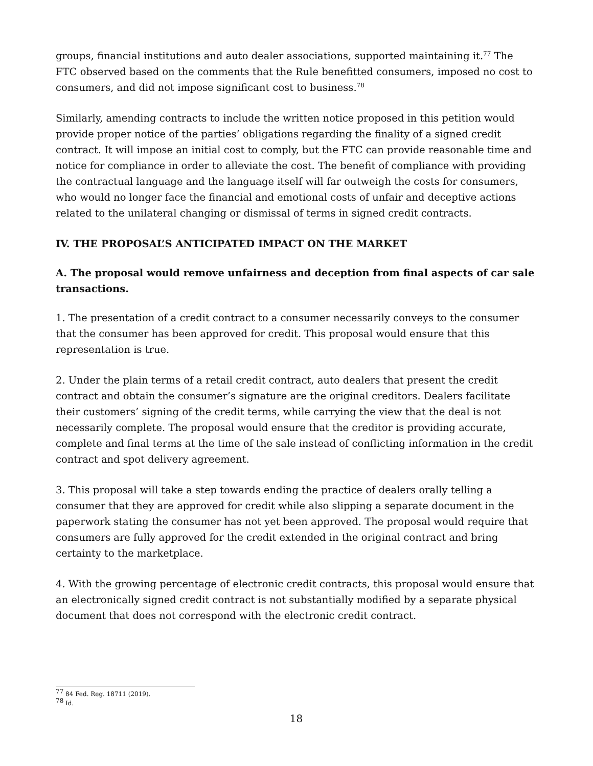groups, financial institutions and auto dealer associations, supported maintaining it.<sup>77</sup> The FTC observed based on the comments that the Rule benefitted consumers, imposed no cost to consumers, and did not impose significant cost to business.<sup>78</sup>
Similarly, amending contracts to include the written notice proposed in this petition would provide proper notice of the parties’ obligations regarding the finality of a signed credit contract. It will impose an initial cost to comply, but the FTC can provide reasonable time and notice for compliance in order to alleviate the cost. The benefit of compliance with providing the contractual language and the language itself will far outweigh the costs for consumers, who would no longer face the financial and emotional costs of unfair and deceptive actions related to the unilateral changing or dismissal of terms in signed credit contracts.
IV. THE PROPOSAL’S ANTICIPATED IMPACT ON THE MARKET
A. The proposal would remove unfairness and deception from final aspects of car sale transactions.
1. The presentation of a credit contract to a consumer necessarily conveys to the consumer that the consumer has been approved for credit. This proposal would ensure that this representation is true.
2. Under the plain terms of a retail credit contract, auto dealers that present the credit contract and obtain the consumer’s signature are the original creditors. Dealers facilitate their customers’ signing of the credit terms, while carrying the view that the deal is not necessarily complete. The proposal would ensure that the creditor is providing accurate, complete and final terms at the time of the sale instead of conflicting information in the credit contract and spot delivery agreement.
3. This proposal will take a step towards ending the practice of dealers orally telling a consumer that they are approved for credit while also slipping a separate document in the paperwork stating the consumer has not yet been approved. The proposal would require that consumers are fully approved for the credit extended in the original contract and bring certainty to the marketplace.
4. With the growing percentage of electronic credit contracts, this proposal would ensure that an electronically signed credit contract is not substantially modified by a separate physical document that does not correspond with the electronic credit contract.
<sup>77</sup> 84 Fed. Reg. 18711 (2019).
<sup>78</sup> Id.
18